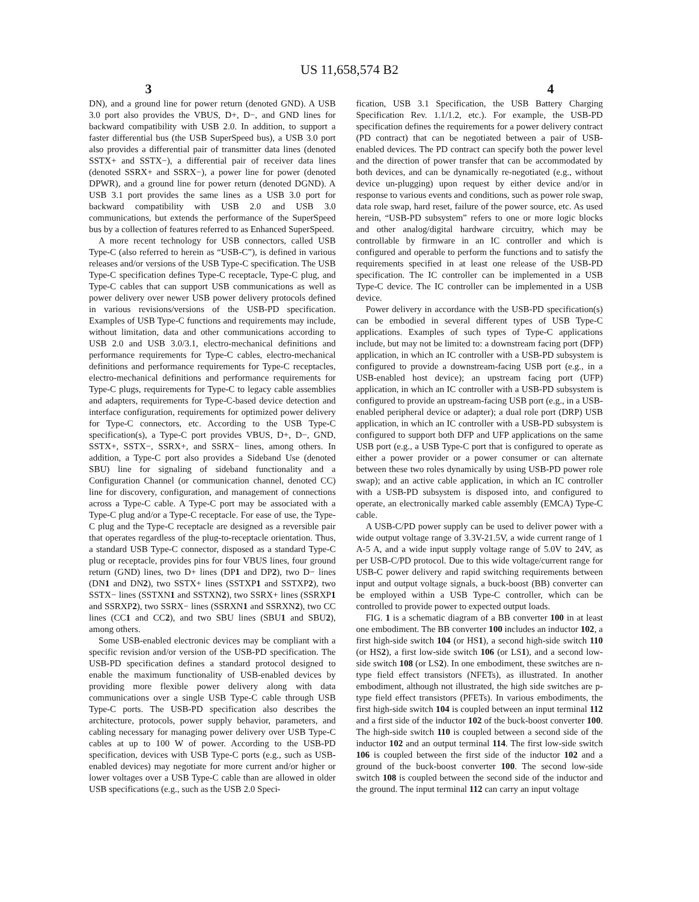US 11,658,574 B2
3 4
DN), and a ground line for power return (denoted GND). A USB 3.0 port also provides the VBUS, D+, D−, and GND lines for backward compatibility with USB 2.0. In addition, to support a faster differential bus (the USB SuperSpeed bus), a USB 3.0 port also provides a differential pair of transmitter data lines (denoted SSTX+ and SSTX−), a differential pair of receiver data lines (denoted SSRX+ and SSRX−), a power line for power (denoted DPWR), and a ground line for power return (denoted DGND). A USB 3.1 port provides the same lines as a USB 3.0 port for backward compatibility with USB 2.0 and USB 3.0 communications, but extends the performance of the SuperSpeed bus by a collection of features referred to as Enhanced SuperSpeed.
A more recent technology for USB connectors, called USB Type-C (also referred to herein as “USB-C”), is defined in various releases and/or versions of the USB Type-C specification. The USB Type-C specification defines Type-C receptacle, Type-C plug, and Type-C cables that can support USB communications as well as power delivery over newer USB power delivery protocols defined in various revisions/versions of the USB-PD specification. Examples of USB Type-C functions and requirements may include, without limitation, data and other communications according to USB 2.0 and USB 3.0/3.1, electro-mechanical definitions and performance requirements for Type-C cables, electro-mechanical definitions and performance requirements for Type-C receptacles, electro-mechanical definitions and performance requirements for Type-C plugs, requirements for Type-C to legacy cable assemblies and adapters, requirements for Type-C-based device detection and interface configuration, requirements for optimized power delivery for Type-C connectors, etc. According to the USB Type-C specification(s), a Type-C port provides VBUS, D+, D−, GND, SSTX+, SSTX−, SSRX+, and SSRX− lines, among others. In addition, a Type-C port also provides a Sideband Use (denoted SBU) line for signaling of sideband functionality and a Configuration Channel (or communication channel, denoted CC) line for discovery, configuration, and management of connections across a Type-C cable. A Type-C port may be associated with a Type-C plug and/or a Type-C receptacle. For ease of use, the Type-C plug and the Type-C receptacle are designed as a reversible pair that operates regardless of the plug-to-receptacle orientation. Thus, a standard USB Type-C connector, disposed as a standard Type-C plug or receptacle, provides pins for four VBUS lines, four ground return (GND) lines, two D+ lines (DP1 and DP2), two D− lines (DN1 and DN2), two SSTX+ lines (SSTXP1 and SSTXP2), two SSTX− lines (SSTXN1 and SSTXN2), two SSRX+ lines (SSRXP1 and SSRXP2), two SSRX− lines (SSRXN1 and SSRXN2), two CC lines (CC1 and CC2), and two SBU lines (SBU1 and SBU2), among others.
Some USB-enabled electronic devices may be compliant with a specific revision and/or version of the USB-PD specification. The USB-PD specification defines a standard protocol designed to enable the maximum functionality of USB-enabled devices by providing more flexible power delivery along with data communications over a single USB Type-C cable through USB Type-C ports. The USB-PD specification also describes the architecture, protocols, power supply behavior, parameters, and cabling necessary for managing power delivery over USB Type-C cables at up to 100 W of power. According to the USB-PD specification, devices with USB Type-C ports (e.g., such as USB-enabled devices) may negotiate for more current and/or higher or lower voltages over a USB Type-C cable than are allowed in older USB specifications (e.g., such as the USB 2.0 Speci-
fication, USB 3.1 Specification, the USB Battery Charging Specification Rev. 1.1/1.2, etc.). For example, the USB-PD specification defines the requirements for a power delivery contract (PD contract) that can be negotiated between a pair of USB-enabled devices. The PD contract can specify both the power level and the direction of power transfer that can be accommodated by both devices, and can be dynamically re-negotiated (e.g., without device un-plugging) upon request by either device and/or in response to various events and conditions, such as power role swap, data role swap, hard reset, failure of the power source, etc. As used herein, “USB-PD subsystem” refers to one or more logic blocks and other analog/digital hardware circuitry, which may be controllable by firmware in an IC controller and which is configured and operable to perform the functions and to satisfy the requirements specified in at least one release of the USB-PD specification. The IC controller can be implemented in a USB Type-C device. The IC controller can be implemented in a USB device.
Power delivery in accordance with the USB-PD specification(s) can be embodied in several different types of USB Type-C applications. Examples of such types of Type-C applications include, but may not be limited to: a downstream facing port (DFP) application, in which an IC controller with a USB-PD subsystem is configured to provide a downstream-facing USB port (e.g., in a USB-enabled host device); an upstream facing port (UFP) application, in which an IC controller with a USB-PD subsystem is configured to provide an upstream-facing USB port (e.g., in a USB-enabled peripheral device or adapter); a dual role port (DRP) USB application, in which an IC controller with a USB-PD subsystem is configured to support both DFP and UFP applications on the same USB port (e.g., a USB Type-C port that is configured to operate as either a power provider or a power consumer or can alternate between these two roles dynamically by using USB-PD power role swap); and an active cable application, in which an IC controller with a USB-PD subsystem is disposed into, and configured to operate, an electronically marked cable assembly (EMCA) Type-C cable.
A USB-C/PD power supply can be used to deliver power with a wide output voltage range of 3.3V-21.5V, a wide current range of 1 A-5 A, and a wide input supply voltage range of 5.0V to 24V, as per USB-C/PD protocol. Due to this wide voltage/current range for USB-C power delivery and rapid switching requirements between input and output voltage signals, a buck-boost (BB) converter can be employed within a USB Type-C controller, which can be controlled to provide power to expected output loads.
FIG. 1 is a schematic diagram of a BB converter 100 in at least one embodiment. The BB converter 100 includes an inductor 102, a first high-side switch 104 (or HS1), a second high-side switch 110 (or HS2), a first low-side switch 106 (or LS1), and a second low-side switch 108 (or LS2). In one embodiment, these switches are n-type field effect transistors (NFETs), as illustrated. In another embodiment, although not illustrated, the high side switches are p-type field effect transistors (PFETs). In various embodiments, the first high-side switch 104 is coupled between an input terminal 112 and a first side of the inductor 102 of the buck-boost converter 100. The high-side switch 110 is coupled between a second side of the inductor 102 and an output terminal 114. The first low-side switch 106 is coupled between the first side of the inductor 102 and a ground of the buck-boost converter 100. The second low-side switch 108 is coupled between the second side of the inductor and the ground. The input terminal 112 can carry an input voltage